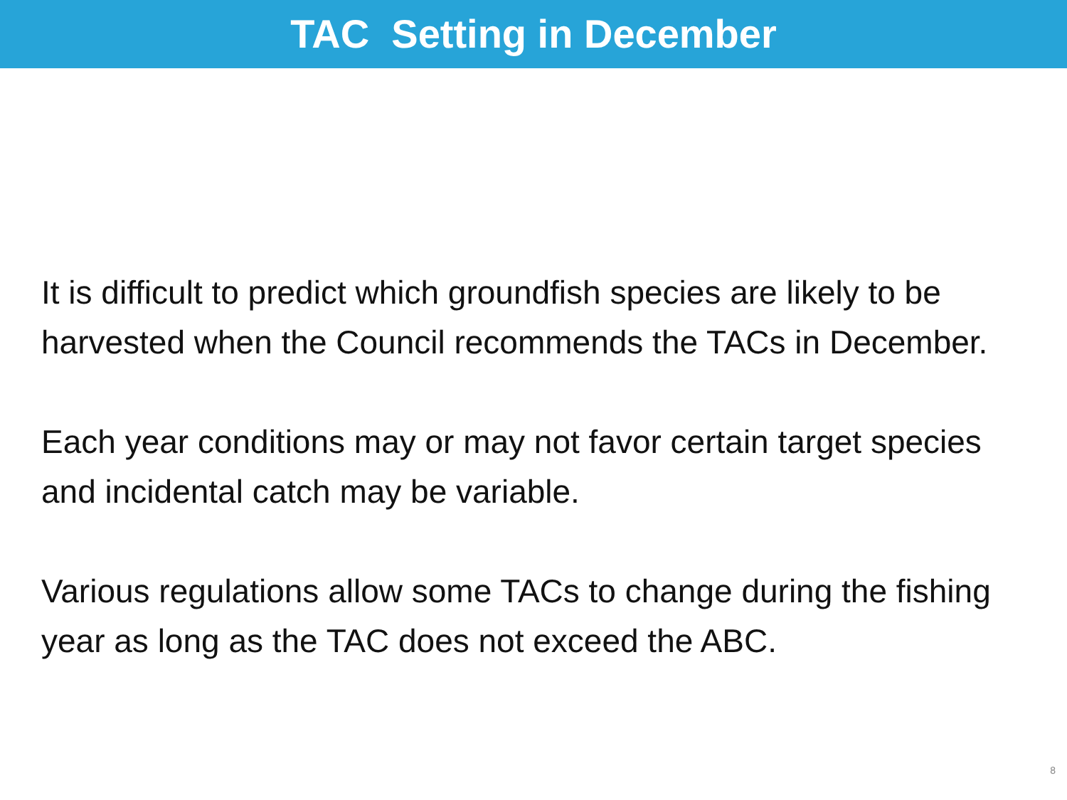TAC Setting in December
It is difficult to predict which groundfish species are likely to be harvested when the Council recommends the TACs in December.
Each year conditions may or may not favor certain target species and incidental catch may be variable.
Various regulations allow some TACs to change during the fishing year as long as the TAC does not exceed the ABC.
8